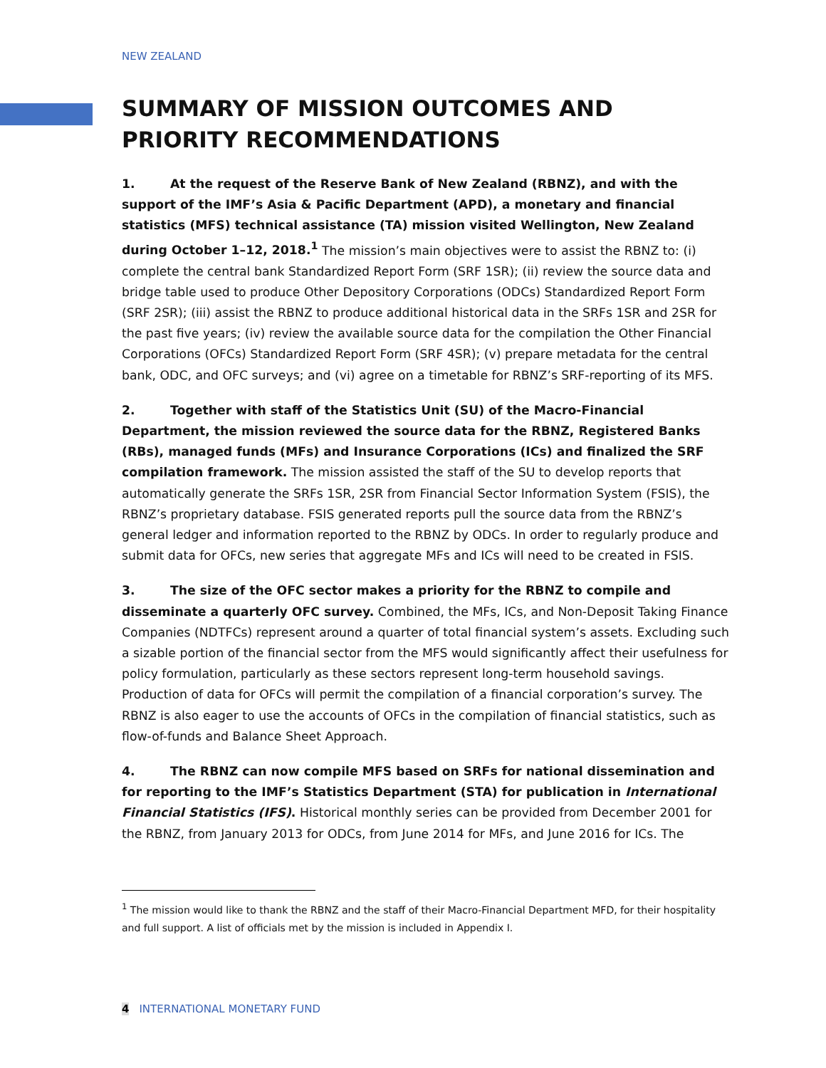NEW ZEALAND
SUMMARY OF MISSION OUTCOMES AND PRIORITY RECOMMENDATIONS
1. At the request of the Reserve Bank of New Zealand (RBNZ), and with the support of the IMF’s Asia & Pacific Department (APD), a monetary and financial statistics (MFS) technical assistance (TA) mission visited Wellington, New Zealand during October 1–12, 2018.<sup>1</sup> The mission’s main objectives were to assist the RBNZ to: (i) complete the central bank Standardized Report Form (SRF 1SR); (ii) review the source data and bridge table used to produce Other Depository Corporations (ODCs) Standardized Report Form (SRF 2SR); (iii) assist the RBNZ to produce additional historical data in the SRFs 1SR and 2SR for the past five years; (iv) review the available source data for the compilation the Other Financial Corporations (OFCs) Standardized Report Form (SRF 4SR); (v) prepare metadata for the central bank, ODC, and OFC surveys; and (vi) agree on a timetable for RBNZ’s SRF-reporting of its MFS.
2. Together with staff of the Statistics Unit (SU) of the Macro-Financial Department, the mission reviewed the source data for the RBNZ, Registered Banks (RBs), managed funds (MFs) and Insurance Corporations (ICs) and finalized the SRF compilation framework. The mission assisted the staff of the SU to develop reports that automatically generate the SRFs 1SR, 2SR from Financial Sector Information System (FSIS), the RBNZ’s proprietary database. FSIS generated reports pull the source data from the RBNZ’s general ledger and information reported to the RBNZ by ODCs. In order to regularly produce and submit data for OFCs, new series that aggregate MFs and ICs will need to be created in FSIS.
3. The size of the OFC sector makes a priority for the RBNZ to compile and disseminate a quarterly OFC survey. Combined, the MFs, ICs, and Non-Deposit Taking Finance Companies (NDTFCs) represent around a quarter of total financial system’s assets. Excluding such a sizable portion of the financial sector from the MFS would significantly affect their usefulness for policy formulation, particularly as these sectors represent long-term household savings. Production of data for OFCs will permit the compilation of a financial corporation’s survey. The RBNZ is also eager to use the accounts of OFCs in the compilation of financial statistics, such as flow-of-funds and Balance Sheet Approach.
4. The RBNZ can now compile MFS based on SRFs for national dissemination and for reporting to the IMF’s Statistics Department (STA) for publication in International Financial Statistics (IFS). Historical monthly series can be provided from December 2001 for the RBNZ, from January 2013 for ODCs, from June 2014 for MFs, and June 2016 for ICs. The
<sup>1</sup> The mission would like to thank the RBNZ and the staff of their Macro-Financial Department MFD, for their hospitality and full support. A list of officials met by the mission is included in Appendix I.
4 INTERNATIONAL MONETARY FUND